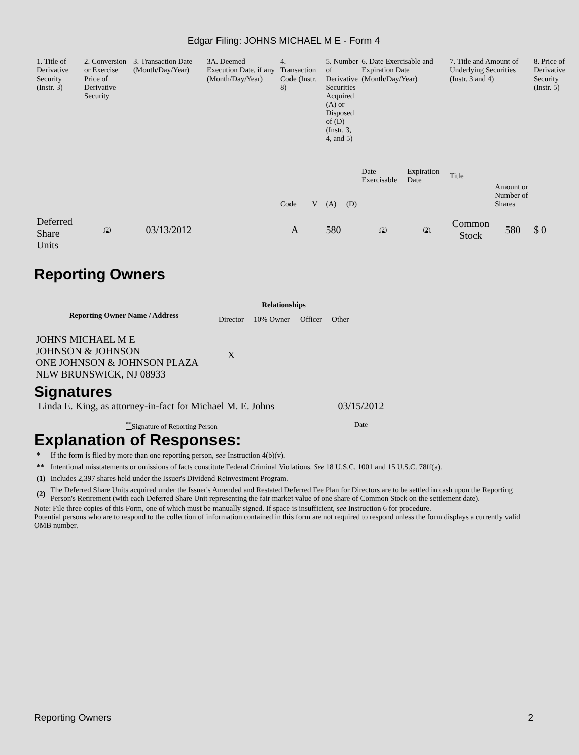Edgar Filing: JOHNS MICHAEL M E - Form 4
| 1. Title of Derivative Security (Instr. 3) | 2. Conversion or Exercise Price of Derivative Security | 3. Transaction Date (Month/Day/Year) | 3A. Deemed Execution Date, if any (Month/Day/Year) | 4. Transaction Code (Instr. 8) | | 5. Number of Derivative Securities Acquired (A) or Disposed of (D) (Instr. 3, 4, and 5) | | 6. Date Exercisable and Expiration Date (Month/Day/Year) | | 7. Title and Amount of Underlying Securities (Instr. 3 and 4) | | 8. Price of Derivative Security (Instr. 5) |
| --- | --- | --- | --- | --- | --- | --- | --- | --- | --- | --- | --- | --- |
| | | | | Code | V | (A) | (D) | Date Exercisable | Expiration Date | Title | Amount or Number of Shares | |
| Deferred Share Units | (2) | 03/13/2012 | | A | | 580 | | (2) | (2) | Common Stock | 580 | $ 0 |
Reporting Owners
| Reporting Owner Name / Address | Relationships | | | |
| --- | --- | --- | --- | --- |
| | Director | 10% Owner | Officer | Other |
| JOHNS MICHAEL M E JOHNSON & JOHNSON ONE JOHNSON & JOHNSON PLAZA NEW BRUNSWICK, NJ 08933 | X | | | |
Signatures
| Linda E. King, as attorney-in-fact for Michael M. E. Johns | 03/15/2012 |
| <sup>**</sup> Signature of Reporting Person | Date |
Explanation of Responses:
| * | If the form is filed by more than one reporting person, see Instruction 4(b)(v). |
| ** | Intentional misstatements or omissions of facts constitute Federal Criminal Violations. See 18 U.S.C. 1001 and 15 U.S.C. 78ff(a). |
| (1) | Includes 2,397 shares held under the Issuer's Dividend Reinvestment Program. |
| (2) | The Deferred Share Units acquired under the Issuer's Amended and Restated Deferred Fee Plan for Directors are to be settled in cash upon the Reporting Person's Retirement (with each Deferred Share Unit representing the fair market value of one share of Common Stock on the settlement date). |
Note: File three copies of this Form, one of which must be manually signed. If space is insufficient, see Instruction 6 for procedure.
Potential persons who are to respond to the collection of information contained in this form are not required to respond unless the form displays a currently valid OMB number.
Reporting Owners 2